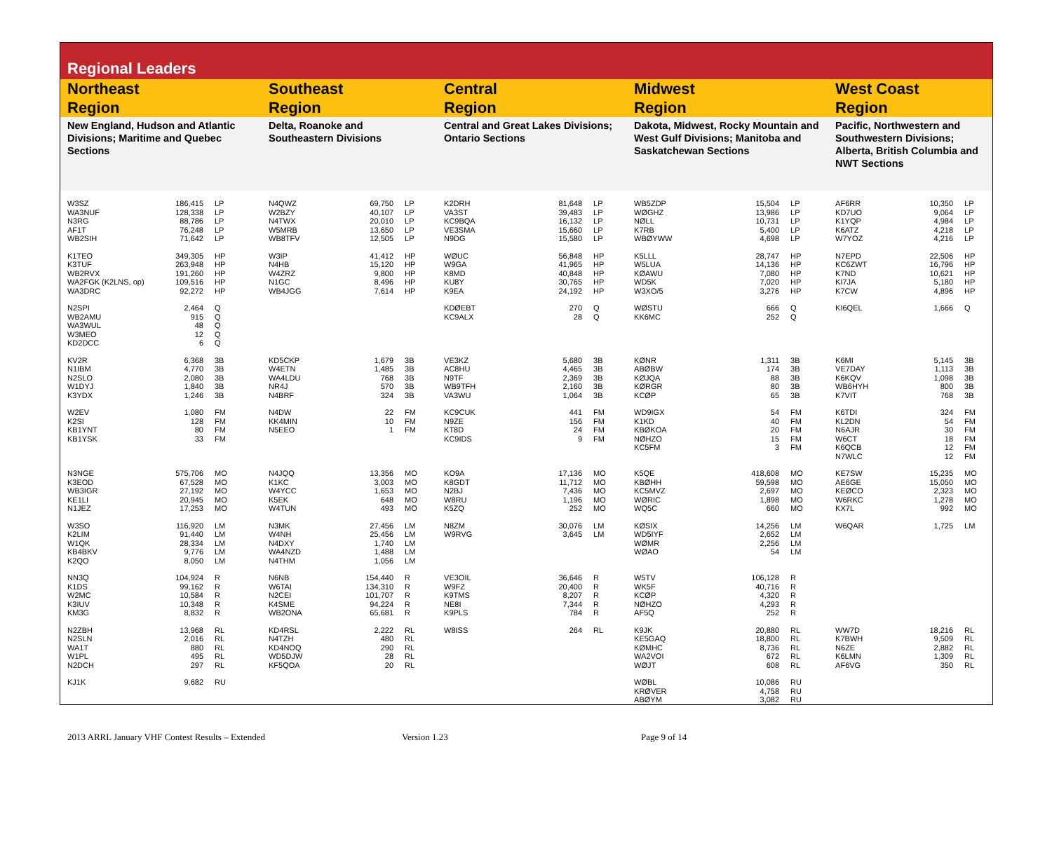Regional Leaders
| Northeast Region | | | Southeast Region | | | Central Region | | | Midwest Region | | | West Coast Region | | |
| --- | --- | --- | --- | --- | --- | --- | --- | --- | --- | --- | --- | --- | --- | --- |
| New England, Hudson and Atlantic Divisions; Maritime and Quebec Sections | | | Delta, Roanoke and Southeastern Divisions | | | Central and Great Lakes Divisions; Ontario Sections | | | Dakota, Midwest, Rocky Mountain and West Gulf Divisions; Manitoba and Saskatchewan Sections | | | Pacific, Northwestern and Southwestern Divisions; Alberta, British Columbia and NWT Sections | | |
| W3SZ | 186,415 | LP | N4QWZ | 69,750 | LP | K2DRH | 81,648 | LP | WB5ZDP | 15,504 | LP | AF6RR | 10,350 | LP |
| WA3NUF | 128,338 | LP | W2BZY | 40,107 | LP | VA3ST | 39,483 | LP | WØGHZ | 13,986 | LP | KD7UO | 9,064 | LP |
| N3RG | 88,786 | LP | N4TWX | 20,010 | LP | KC9BQA | 16,132 | LP | NØLL | 10,731 | LP | K1YQP | 4,984 | LP |
| AF1T | 76,248 | LP | W5MRB | 13,650 | LP | VE3SMA | 15,660 | LP | K7RB | 5,400 | LP | K6ATZ | 4,218 | LP |
| WB2SIH | 71,642 | LP | WB8TFV | 12,505 | LP | N9DG | 15,580 | LP | WBØYWW | 4,698 | LP | W7YOZ | 4,216 | LP |
| K1TEO | 349,305 | HP | W3IP | 41,412 | HP | WØUC | 56,848 | HP | K5LLL | 28,747 | HP | N7EPD | 22,506 | HP |
| K3TUF | 263,948 | HP | N4HB | 15,120 | HP | W9GA | 41,965 | HP | W5LUA | 14,136 | HP | KC6ZWT | 16,796 | HP |
| WB2RVX | 191,260 | HP | W4ZRZ | 9,800 | HP | K8MD | 40,848 | HP | KØAWU | 7,080 | HP | K7ND | 10,621 | HP |
| WA2FGK (K2LNS, op) | 109,516 | HP | N1GC | 8,496 | HP | KU8Y | 30,765 | HP | WD5K | 7,020 | HP | KI7JA | 5,180 | HP |
| WA3DRC | 92,272 | HP | WB4JGG | 7,614 | HP | K9EA | 24,192 | HP | W3XO/5 | 3,276 | HP | K7CW | 4,896 | HP |
| N2SPI | 2,464 | Q | | | | KDØEBT | 270 | Q | WØSTU | 666 | Q | KI6QEL | 1,666 | Q |
| WB2AMU | 915 | Q | | | | KC9ALX | 28 | Q | KK6MC | 252 | Q | | | |
| WA3WUL | 48 | Q | | | | | | | | | | | | |
| W3MEO | 12 | Q | | | | | | | | | | | | |
| KD2DCC | 6 | Q | | | | | | | | | | | | |
| KV2R | 6,368 | 3B | KD5CKP | 1,679 | 3B | VE3KZ | 5,680 | 3B | KØNR | 1,311 | 3B | K6MI | 5,145 | 3B |
| N1IBM | 4,770 | 3B | W4ETN | 1,485 | 3B | AC8HU | 4,465 | 3B | ABØBW | 174 | 3B | VE7DAY | 1,113 | 3B |
| N2SLO | 2,080 | 3B | WA4LDU | 768 | 3B | N9TF | 2,369 | 3B | KØJQA | 88 | 3B | K6KQV | 1,098 | 3B |
| W1DYJ | 1,840 | 3B | NR4J | 570 | 3B | WB9TFH | 2,160 | 3B | KØRGR | 80 | 3B | WB6HYH | 800 | 3B |
| K3YDX | 1,246 | 3B | N4BRF | 324 | 3B | VA3WU | 1,064 | 3B | KCØP | 65 | 3B | K7VIT | 768 | 3B |
| W2EV | 1,080 | FM | N4DW | 22 | FM | KC9CUK | 441 | FM | WD9IGX | 54 | FM | K6TDI | 324 | FM |
| K2SI | 128 | FM | KK4MIN | 10 | FM | N9ZE | 156 | FM | K1KD | 40 | FM | KL2DN | 54 | FM |
| KB1YNT | 80 | FM | N5EEO | 1 | FM | KT8D | 24 | FM | KBØKOA | 20 | FM | N6AJR | 30 | FM |
| KB1YSK | 33 | FM | | | | KC9IDS | 9 | FM | NØHZO | 15 | FM | W6CT | 18 | FM |
| | | | | | | | | | KC5FM | 3 | FM | K6QCB | 12 | FM |
| | | | | | | | | | | | | N7WLC | 12 | FM |
| N3NGE | 575,706 | MO | N4JQQ | 13,356 | MO | KO9A | 17,136 | MO | K5QE | 418,608 | MO | KE7SW | 15,235 | MO |
| K3EOD | 67,528 | MO | K1KC | 3,003 | MO | K8GDT | 11,712 | MO | KBØHH | 59,598 | MO | AE6GE | 15,050 | MO |
| WB3IGR | 27,192 | MO | W4YCC | 1,653 | MO | N2BJ | 7,436 | MO | KC5MVZ | 2,697 | MO | KEØCO | 2,323 | MO |
| KE1LI | 20,945 | MO | K5EK | 648 | MO | W8RU | 1,196 | MO | WØRIC | 1,898 | MO | W6RKC | 1,278 | MO |
| N1JEZ | 17,253 | MO | W4TUN | 493 | MO | K5ZQ | 252 | MO | WQ5C | 660 | MO | KX7L | 992 | MO |
| W3SO | 116,920 | LM | N3MK | 27,456 | LM | N8ZM | 30,076 | LM | KØSIX | 14,256 | LM | W6QAR | 1,725 | LM |
| K2LIM | 91,440 | LM | W4NH | 25,456 | LM | W9RVG | 3,645 | LM | WD5IYF | 2,652 | LM | | | |
| W1QK | 28,334 | LM | N4DXY | 1,740 | LM | | | | WØMR | 2,256 | LM | | | |
| KB4BKV | 9,776 | LM | WA4NZD | 1,488 | LM | | | | WØAO | 54 | LM | | | |
| K2QO | 8,050 | LM | N4THM | 1,056 | LM | | | | | | | | | |
| NN3Q | 104,924 | R | N6NB | 154,440 | R | VE3OIL | 36,646 | R | W5TV | 106,128 | R | | | |
| K1DS | 99,162 | R | W6TAI | 134,310 | R | W9FZ | 20,400 | R | WK5F | 40,716 | R | | | |
| W2MC | 10,584 | R | N2CEI | 101,707 | R | K9TMS | 8,207 | R | KCØP | 4,320 | R | | | |
| K3IUV | 10,348 | R | K4SME | 94,224 | R | NE8I | 7,344 | R | NØHZO | 4,293 | R | | | |
| KM3G | 8,832 | R | WB2ONA | 65,681 | R | K9PLS | 784 | R | AF5Q | 252 | R | | | |
| N2ZBH | 13,968 | RL | KD4RSL | 2,222 | RL | W8ISS | 264 | RL | K9JK | 20,880 | RL | WW7D | 18,216 | RL |
| N2SLN | 2,016 | RL | N4TZH | 480 | RL | | | | KE5GAQ | 18,800 | RL | K7BWH | 9,509 | RL |
| WA1T | 880 | RL | KD4NOQ | 290 | RL | | | | KØMHC | 8,736 | RL | N6ZE | 2,882 | RL |
| W1PL | 495 | RL | WD5DJW | 28 | RL | | | | WA2VOI | 672 | RL | K6LMN | 1,309 | RL |
| N2DCH | 297 | RL | KF5QOA | 20 | RL | | | | WØJT | 608 | RL | AF6VG | 350 | RL |
| KJ1K | 9,682 | RU | | | | | | | WØBL | 10,086 | RU | | | |
| | | | | | | | | | KRØVER | 4,758 | RU | | | |
| | | | | | | | | | ABØYM | 3,082 | RU | | | |
2013 ARRL January VHF Contest Results – Extended Version 1.23 Page 9 of 14